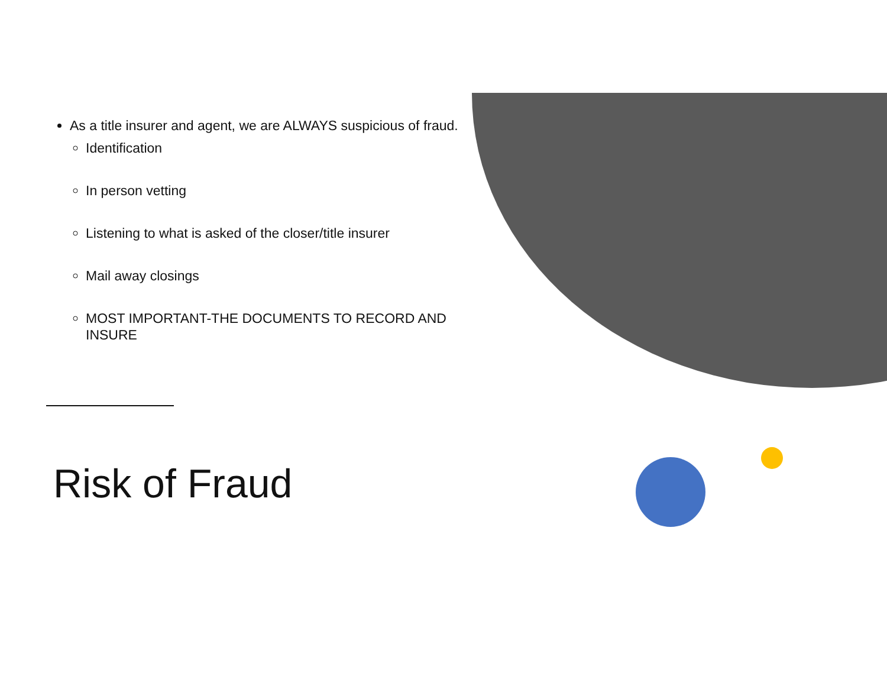As a title insurer and agent, we are ALWAYS suspicious of fraud.
Identification
In person vetting
Listening to what is asked of the closer/title insurer
Mail away closings
MOST IMPORTANT-THE DOCUMENTS TO RECORD AND INSURE
Risk of Fraud